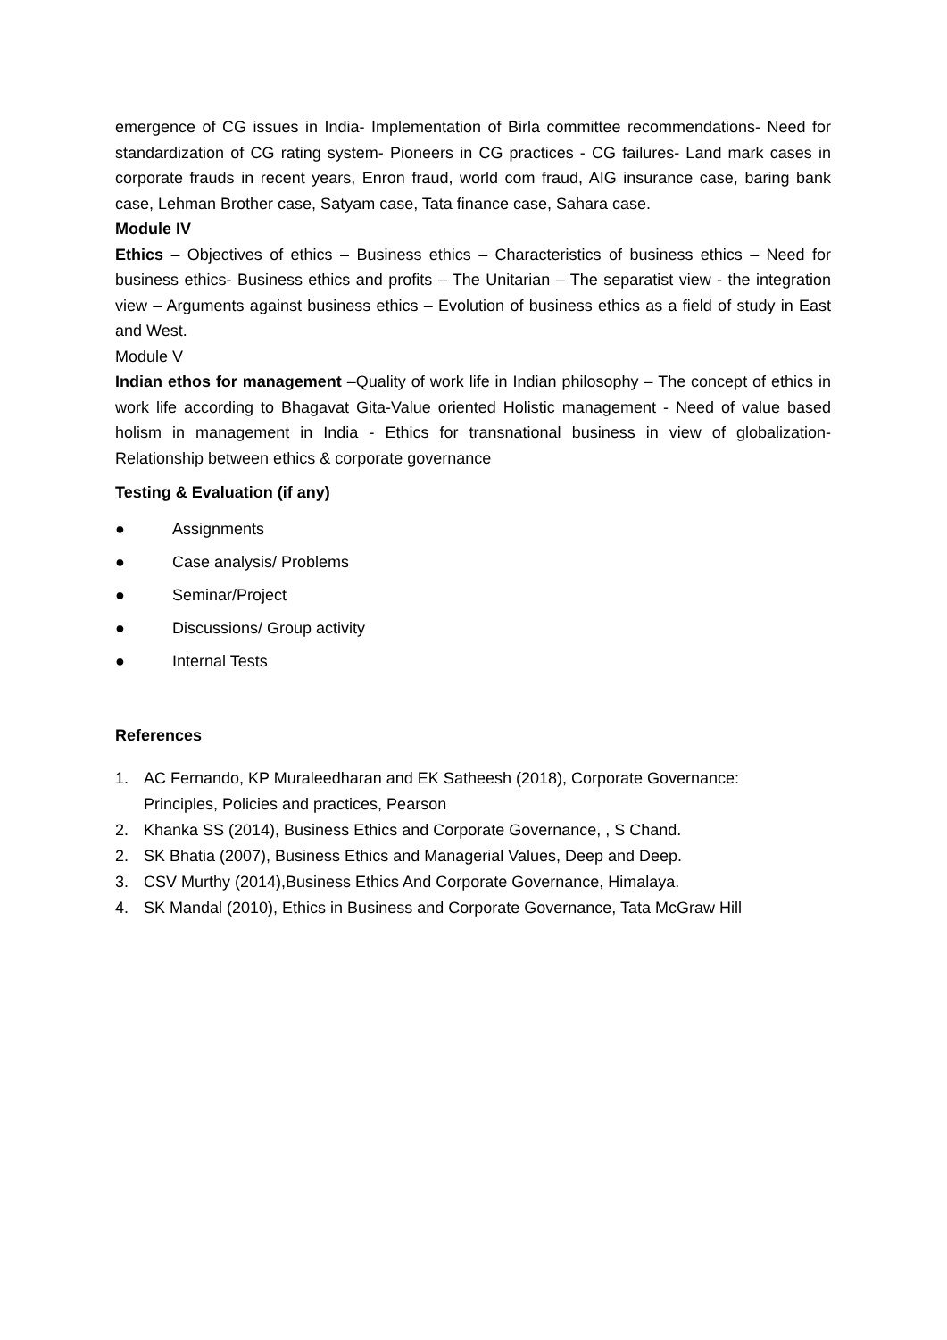emergence of CG issues in India- Implementation of Birla committee recommendations- Need for standardization of CG rating system- Pioneers in CG practices - CG failures- Land mark cases in corporate frauds in recent years, Enron fraud, world com fraud, AIG insurance case, baring bank case, Lehman Brother case, Satyam case, Tata finance case, Sahara case.
Module IV
Ethics – Objectives of ethics – Business ethics – Characteristics of business ethics – Need for business ethics- Business ethics and profits – The Unitarian – The separatist view - the integration view – Arguments against business ethics – Evolution of business ethics as a field of study in East and West.
Module V
Indian ethos for management –Quality of work life in Indian philosophy – The concept of ethics in work life according to Bhagavat Gita-Value oriented Holistic management - Need of value based holism in management in India - Ethics for transnational business in view of globalization- Relationship between ethics & corporate governance
Testing & Evaluation (if any)
● Assignments
● Case analysis/ Problems
● Seminar/Project
● Discussions/ Group activity
● Internal Tests
References
1. AC Fernando, KP Muraleedharan and EK Satheesh (2018), Corporate Governance:
Principles, Policies and practices, Pearson
2. Khanka SS (2014), Business Ethics and Corporate Governance, , S Chand.
2. SK Bhatia (2007), Business Ethics and Managerial Values, Deep and Deep.
3. CSV Murthy (2014),Business Ethics And Corporate Governance, Himalaya.
4. SK Mandal (2010), Ethics in Business and Corporate Governance, Tata McGraw Hill